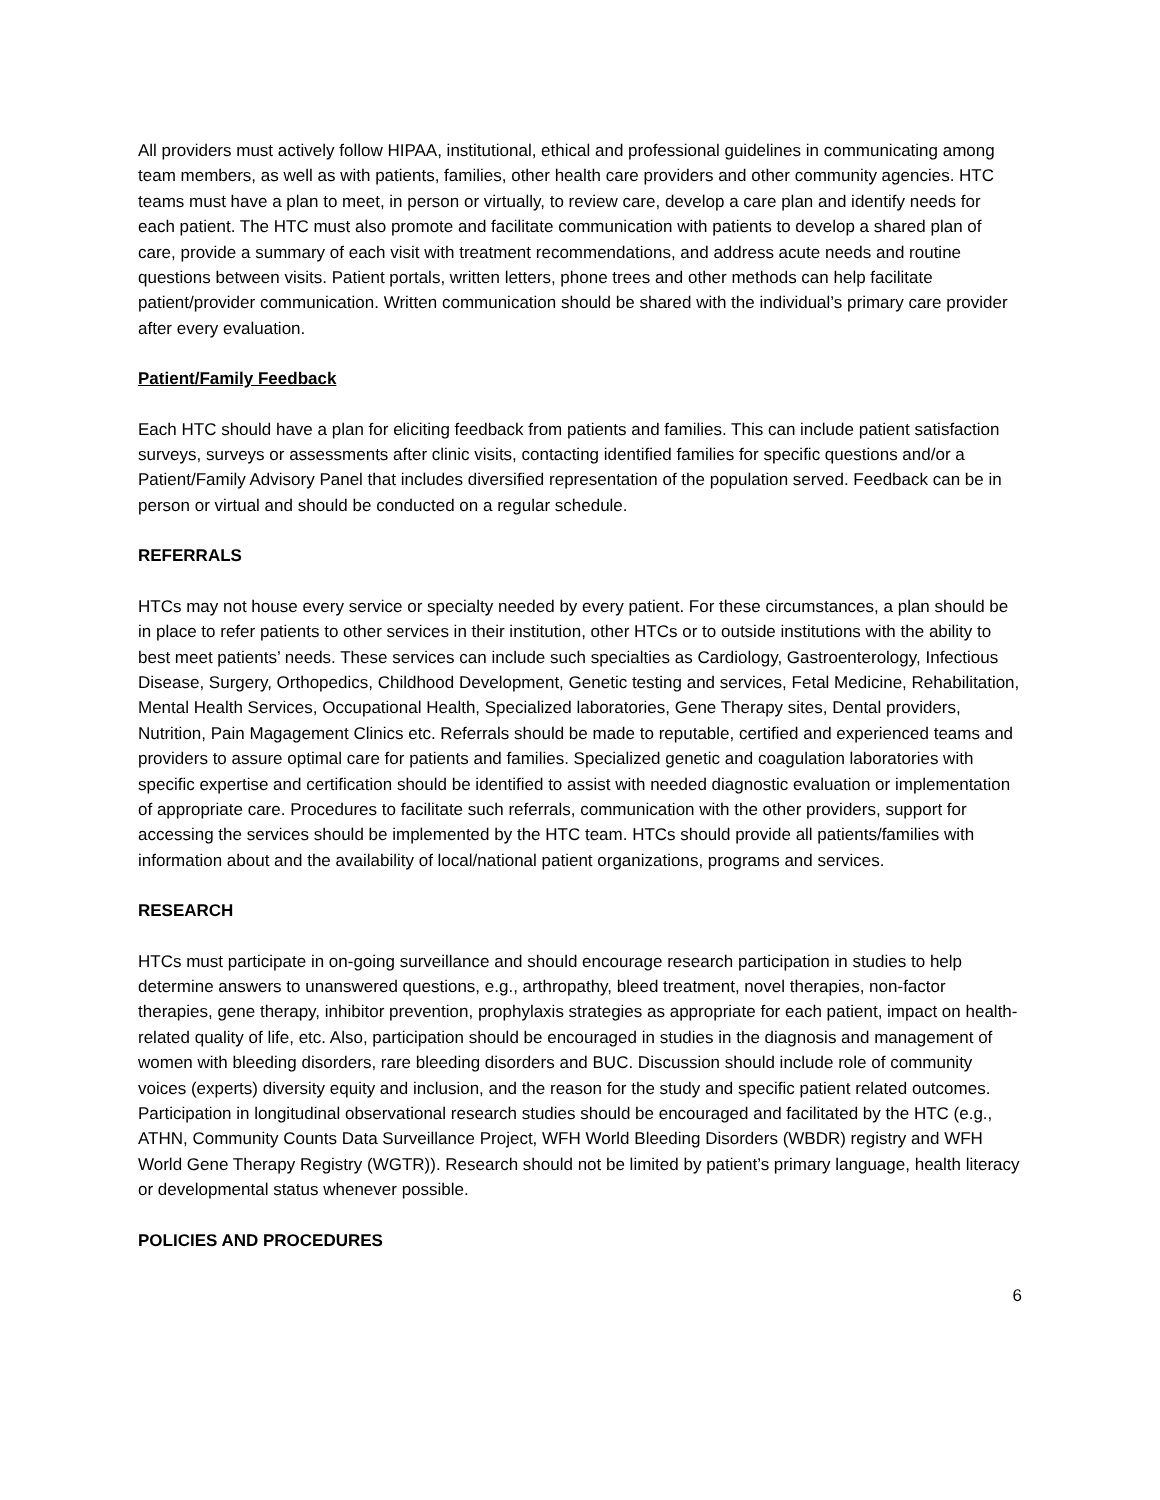All providers must actively follow HIPAA, institutional, ethical and professional guidelines in communicating among team members, as well as with patients, families, other health care providers and other community agencies. HTC teams must have a plan to meet, in person or virtually, to review care, develop a care plan and identify needs for each patient. The HTC must also promote and facilitate communication with patients to develop a shared plan of care, provide a summary of each visit with treatment recommendations, and address acute needs and routine questions between visits. Patient portals, written letters, phone trees and other methods can help facilitate patient/provider communication. Written communication should be shared with the individual’s primary care provider after every evaluation.
Patient/Family Feedback
Each HTC should have a plan for eliciting feedback from patients and families. This can include patient satisfaction surveys, surveys or assessments after clinic visits, contacting identified families for specific questions and/or a Patient/Family Advisory Panel that includes diversified representation of the population served. Feedback can be in person or virtual and should be conducted on a regular schedule.
REFERRALS
HTCs may not house every service or specialty needed by every patient. For these circumstances, a plan should be in place to refer patients to other services in their institution, other HTCs or to outside institutions with the ability to best meet patients’ needs. These services can include such specialties as Cardiology, Gastroenterology, Infectious Disease, Surgery, Orthopedics, Childhood Development, Genetic testing and services, Fetal Medicine, Rehabilitation, Mental Health Services, Occupational Health, Specialized laboratories, Gene Therapy sites, Dental providers, Nutrition, Pain Magagement Clinics etc. Referrals should be made to reputable, certified and experienced teams and providers to assure optimal care for patients and families. Specialized genetic and coagulation laboratories with specific expertise and certification should be identified to assist with needed diagnostic evaluation or implementation of appropriate care. Procedures to facilitate such referrals, communication with the other providers, support for accessing the services should be implemented by the HTC team. HTCs should provide all patients/families with information about and the availability of local/national patient organizations, programs and services.
RESEARCH
HTCs must participate in on-going surveillance and should encourage research participation in studies to help determine answers to unanswered questions, e.g., arthropathy, bleed treatment, novel therapies, non-factor therapies, gene therapy, inhibitor prevention, prophylaxis strategies as appropriate for each patient, impact on health-related quality of life, etc. Also, participation should be encouraged in studies in the diagnosis and management of women with bleeding disorders, rare bleeding disorders and BUC. Discussion should include role of community voices (experts) diversity equity and inclusion, and the reason for the study and specific patient related outcomes. Participation in longitudinal observational research studies should be encouraged and facilitated by the HTC (e.g., ATHN, Community Counts Data Surveillance Project, WFH World Bleeding Disorders (WBDR) registry and WFH World Gene Therapy Registry (WGTR)). Research should not be limited by patient’s primary language, health literacy or developmental status whenever possible.
POLICIES AND PROCEDURES
6